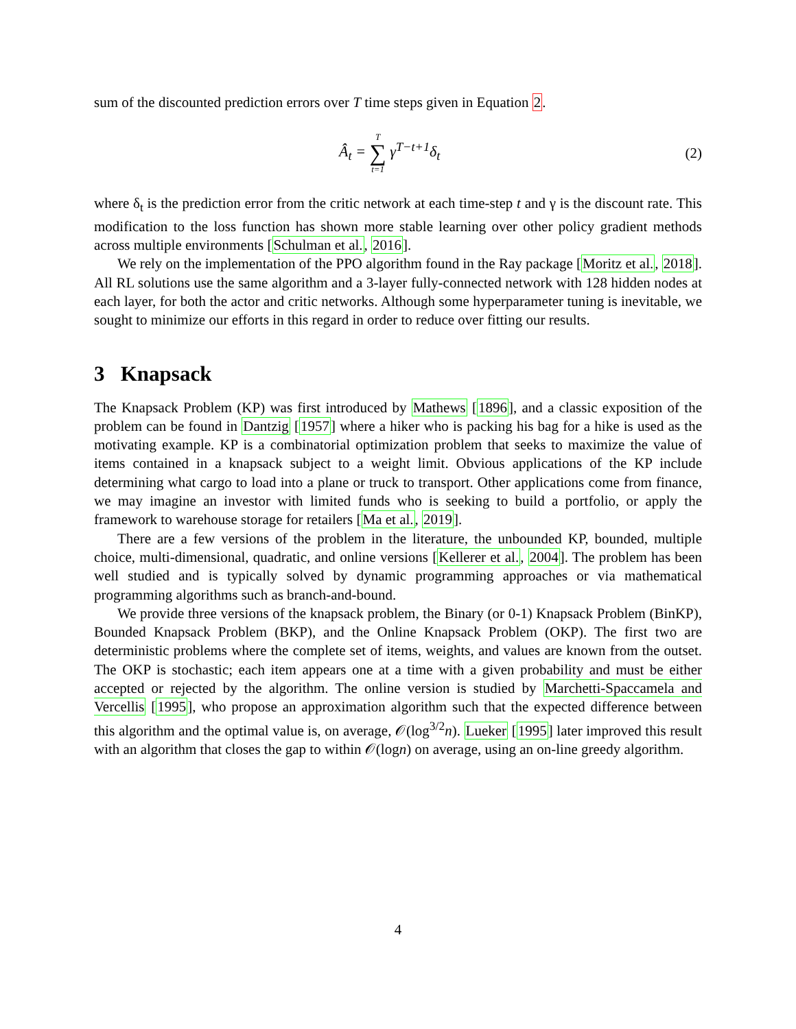sum of the discounted prediction errors over T time steps given in Equation 2.
Â<sub>t</sub> = T ∑ t=1 γ<sup>T−t+1</sup>δ<sub>t</sub> (2)
where δ<sub>t</sub> is the prediction error from the critic network at each time-step t and γ is the discount rate. This modification to the loss function has shown more stable learning over other policy gradient methods across multiple environments [Schulman et al., 2016].
We rely on the implementation of the PPO algorithm found in the Ray package [Moritz et al., 2018]. All RL solutions use the same algorithm and a 3-layer fully-connected network with 128 hidden nodes at each layer, for both the actor and critic networks. Although some hyperparameter tuning is inevitable, we sought to minimize our efforts in this regard in order to reduce over fitting our results.
3 Knapsack
The Knapsack Problem (KP) was first introduced by Mathews [1896], and a classic exposition of the problem can be found in Dantzig [1957] where a hiker who is packing his bag for a hike is used as the motivating example. KP is a combinatorial optimization problem that seeks to maximize the value of items contained in a knapsack subject to a weight limit. Obvious applications of the KP include determining what cargo to load into a plane or truck to transport. Other applications come from finance, we may imagine an investor with limited funds who is seeking to build a portfolio, or apply the framework to warehouse storage for retailers [Ma et al., 2019].
There are a few versions of the problem in the literature, the unbounded KP, bounded, multiple choice, multi-dimensional, quadratic, and online versions [Kellerer et al., 2004]. The problem has been well studied and is typically solved by dynamic programming approaches or via mathematical programming algorithms such as branch-and-bound.
We provide three versions of the knapsack problem, the Binary (or 0-1) Knapsack Problem (BinKP), Bounded Knapsack Problem (BKP), and the Online Knapsack Problem (OKP). The first two are deterministic problems where the complete set of items, weights, and values are known from the outset. The OKP is stochastic; each item appears one at a time with a given probability and must be either accepted or rejected by the algorithm. The online version is studied by Marchetti-Spaccamela and Vercellis [1995], who propose an approximation algorithm such that the expected difference between this algorithm and the optimal value is, on average, 𝒪(log<sup>3/2</sup>n). Lueker [1995] later improved this result with an algorithm that closes the gap to within 𝒪(logn) on average, using an on-line greedy algorithm.
4